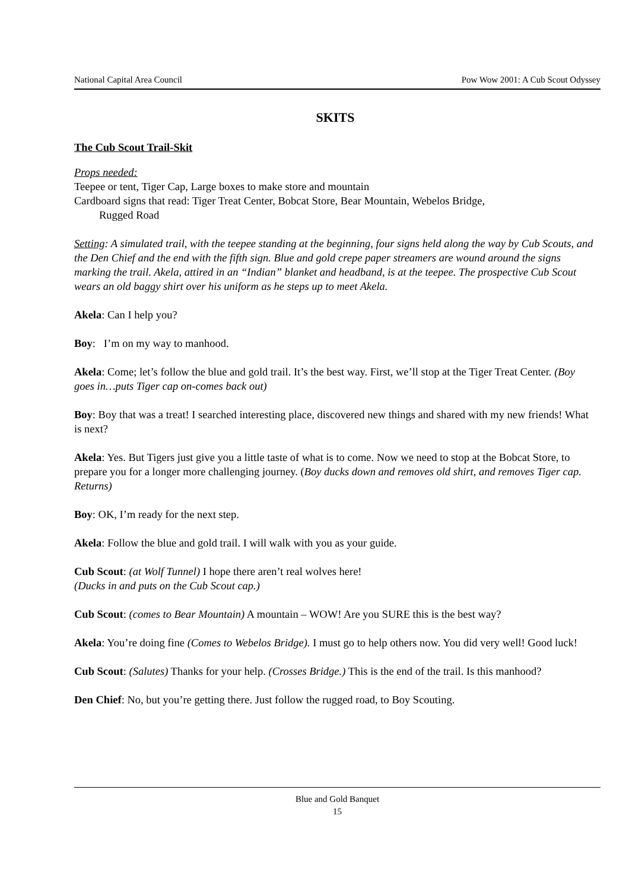National Capital Area Council Pow Wow 2001: A Cub Scout Odyssey
SKITS
The Cub Scout Trail-Skit
Props needed:
Teepee or tent, Tiger Cap, Large boxes to make store and mountain
Cardboard signs that read: Tiger Treat Center, Bobcat Store, Bear Mountain, Webelos Bridge,
Rugged Road
Setting: A simulated trail, with the teepee standing at the beginning, four signs held along the way by Cub Scouts, and the Den Chief and the end with the fifth sign. Blue and gold crepe paper streamers are wound around the signs marking the trail. Akela, attired in an “Indian” blanket and headband, is at the teepee. The prospective Cub Scout wears an old baggy shirt over his uniform as he steps up to meet Akela.
Akela: Can I help you?
Boy: I’m on my way to manhood.
Akela: Come; let’s follow the blue and gold trail. It’s the best way. First, we’ll stop at the Tiger Treat Center. (Boy goes in…puts Tiger cap on-comes back out)
Boy: Boy that was a treat! I searched interesting place, discovered new things and shared with my new friends! What is next?
Akela: Yes. But Tigers just give you a little taste of what is to come. Now we need to stop at the Bobcat Store, to prepare you for a longer more challenging journey. (Boy ducks down and removes old shirt, and removes Tiger cap. Returns)
Boy: OK, I’m ready for the next step.
Akela: Follow the blue and gold trail. I will walk with you as your guide.
Cub Scout: (at Wolf Tunnel) I hope there aren’t real wolves here!
(Ducks in and puts on the Cub Scout cap.)
Cub Scout: (comes to Bear Mountain) A mountain – WOW! Are you SURE this is the best way?
Akela: You’re doing fine (Comes to Webelos Bridge). I must go to help others now. You did very well! Good luck!
Cub Scout: (Salutes) Thanks for your help. (Crosses Bridge.) This is the end of the trail. Is this manhood?
Den Chief: No, but you’re getting there. Just follow the rugged road, to Boy Scouting.
Blue and Gold Banquet
15